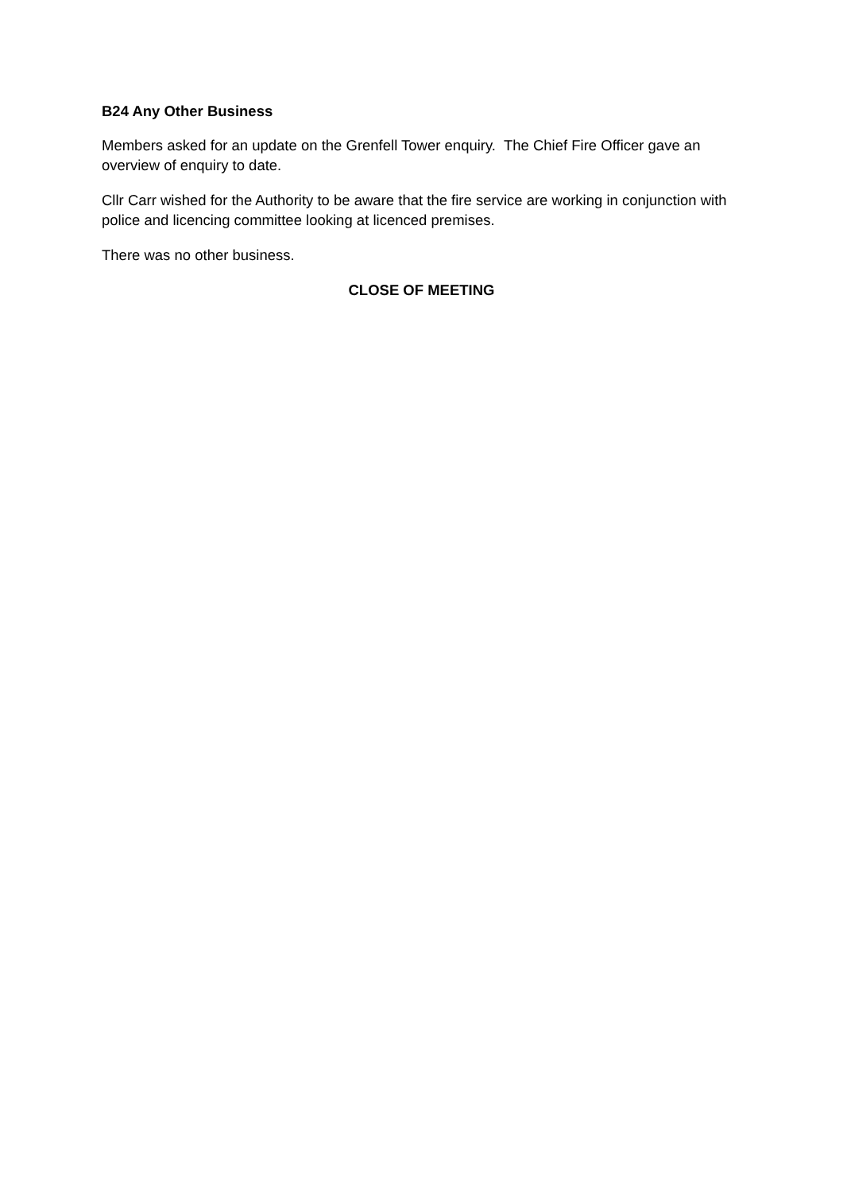B24 Any Other Business
Members asked for an update on the Grenfell Tower enquiry. The Chief Fire Officer gave an overview of enquiry to date.
Cllr Carr wished for the Authority to be aware that the fire service are working in conjunction with police and licencing committee looking at licenced premises.
There was no other business.
CLOSE OF MEETING